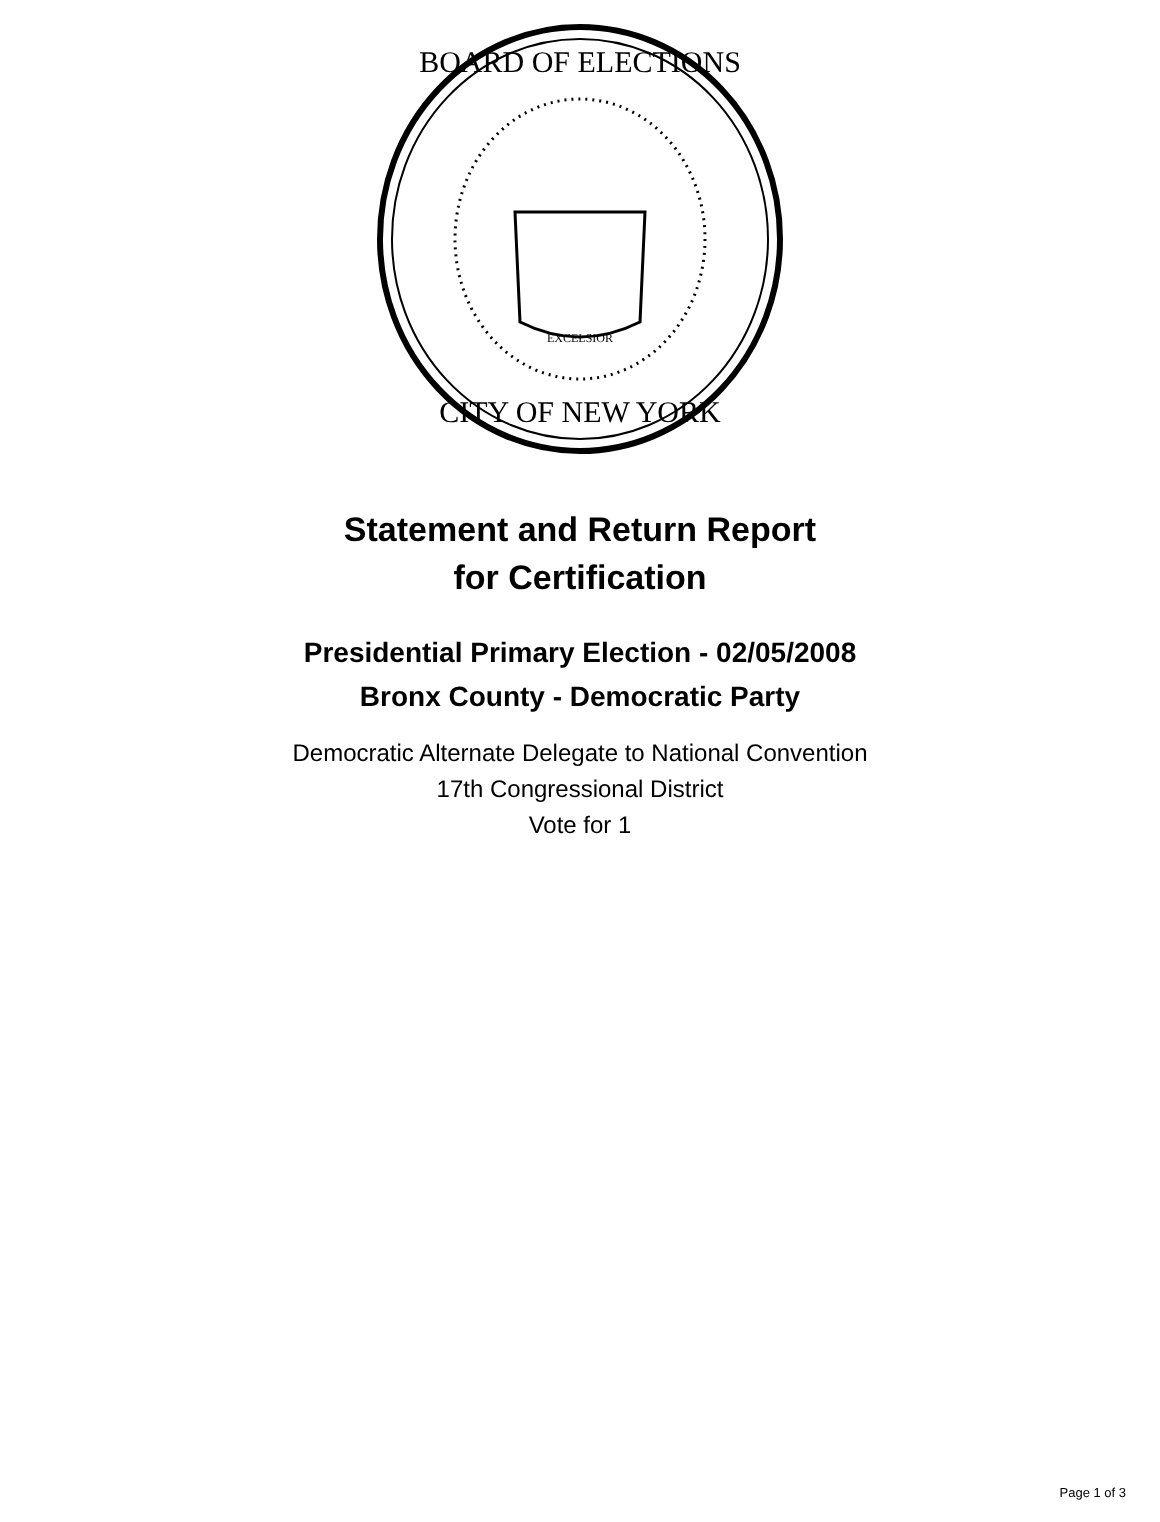BOARD OF ELECTIONS
CITY OF NEW YORK
EXCELSIOR
Statement and Return Report
for Certification
Presidential Primary Election - 02/05/2008
Bronx County - Democratic Party
Democratic Alternate Delegate to National Convention
17th Congressional District
Vote for 1
Page 1 of 3